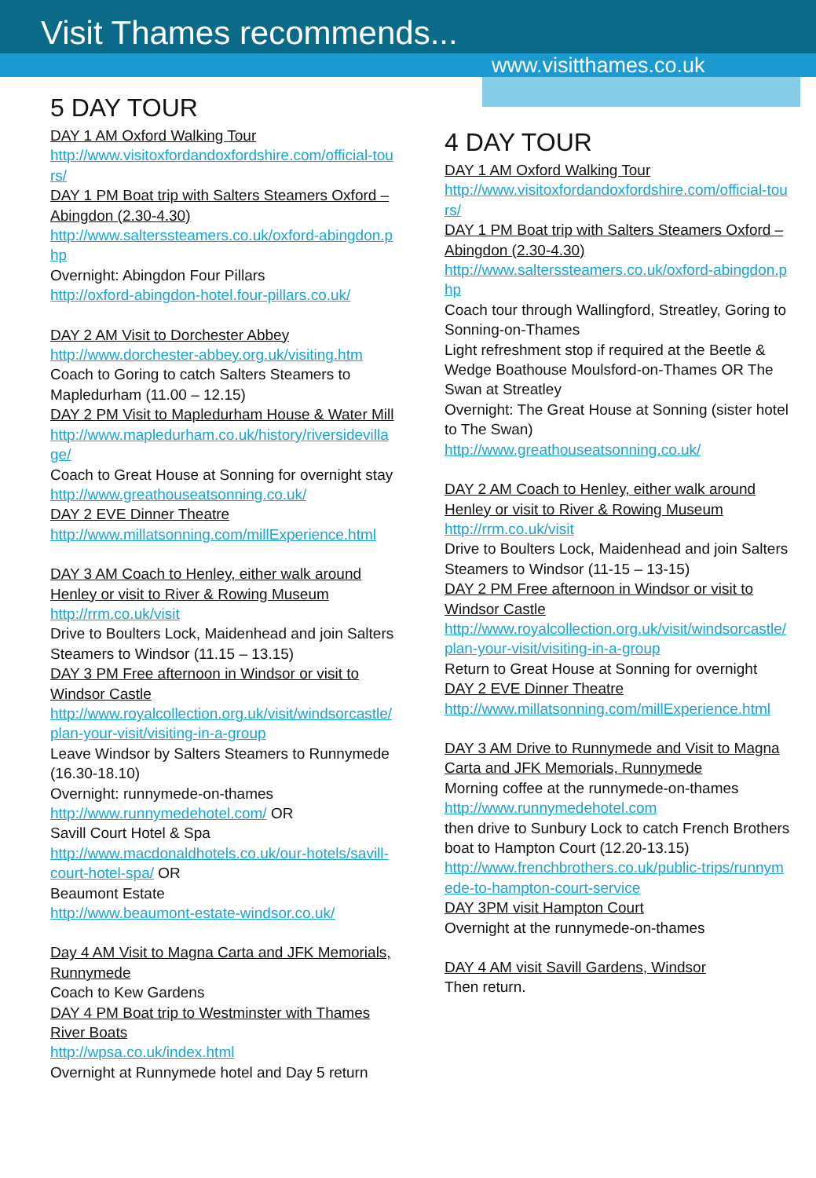Visit Thames recommends...
www.visitthames.co.uk
5 DAY TOUR
DAY 1 AM Oxford Walking Tour
http://www.visitoxfordandoxfordshire.com/official-tours/
DAY 1 PM Boat trip with Salters Steamers Oxford – Abingdon (2.30-4.30)
http://www.salterssteamers.co.uk/oxford-abingdon.php
Overnight: Abingdon Four Pillars
http://oxford-abingdon-hotel.four-pillars.co.uk/
DAY 2 AM Visit to Dorchester Abbey
http://www.dorchester-abbey.org.uk/visiting.htm
Coach to Goring to catch Salters Steamers to Mapledurham (11.00 – 12.15)
DAY 2 PM Visit to Mapledurham House & Water Mill
http://www.mapledurham.co.uk/history/riversidevillage/
Coach to Great House at Sonning for overnight stay http://www.greathouseatsonning.co.uk/
DAY 2 EVE Dinner Theatre
http://www.millatsonning.com/millExperience.html
DAY 3 AM Coach to Henley, either walk around Henley or visit to River & Rowing Museum
http://rrm.co.uk/visit
Drive to Boulters Lock, Maidenhead and join Salters Steamers to Windsor (11.15 – 13.15)
DAY 3 PM Free afternoon in Windsor or visit to Windsor Castle
http://www.royalcollection.org.uk/visit/windsorcastle/plan-your-visit/visiting-in-a-group
Leave Windsor by Salters Steamers to Runnymede (16.30-18.10)
Overnight: runnymede-on-thames
http://www.runnymedehotel.com/ OR
Savill Court Hotel & Spa
http://www.macdonaldhotels.co.uk/our-hotels/savill-court-hotel-spa/ OR
Beaumont Estate
http://www.beaumont-estate-windsor.co.uk/
Day 4 AM Visit to Magna Carta and JFK Memorials, Runnymede
Coach to Kew Gardens
DAY 4 PM Boat trip to Westminster with Thames River Boats
http://wpsa.co.uk/index.html
Overnight at Runnymede hotel and Day 5 return
4 DAY TOUR
DAY 1 AM Oxford Walking Tour
http://www.visitoxfordandoxfordshire.com/official-tours/
DAY 1 PM Boat trip with Salters Steamers Oxford – Abingdon (2.30-4.30)
http://www.salterssteamers.co.uk/oxford-abingdon.php
Coach tour through Wallingford, Streatley, Goring to Sonning-on-Thames
Light refreshment stop if required at the Beetle & Wedge Boathouse Moulsford-on-Thames OR The Swan at Streatley
Overnight: The Great House at Sonning (sister hotel to The Swan)
http://www.greathouseatsonning.co.uk/
DAY 2 AM Coach to Henley, either walk around Henley or visit to River & Rowing Museum
http://rrm.co.uk/visit
Drive to Boulters Lock, Maidenhead and join Salters Steamers to Windsor (11-15 – 13-15)
DAY 2 PM Free afternoon in Windsor or visit to Windsor Castle
http://www.royalcollection.org.uk/visit/windsorcastle/plan-your-visit/visiting-in-a-group
Return to Great House at Sonning for overnight
DAY 2 EVE Dinner Theatre
http://www.millatsonning.com/millExperience.html
DAY 3 AM Drive to Runnymede and Visit to Magna Carta and JFK Memorials, Runnymede
Morning coffee at the runnymede-on-thames
http://www.runnymedehotel.com
then drive to Sunbury Lock to catch French Brothers boat to Hampton Court (12.20-13.15)
http://www.frenchbrothers.co.uk/public-trips/runnymede-to-hampton-court-service
DAY 3PM visit Hampton Court
Overnight at the runnymede-on-thames
DAY 4 AM visit Savill Gardens, Windsor
Then return.